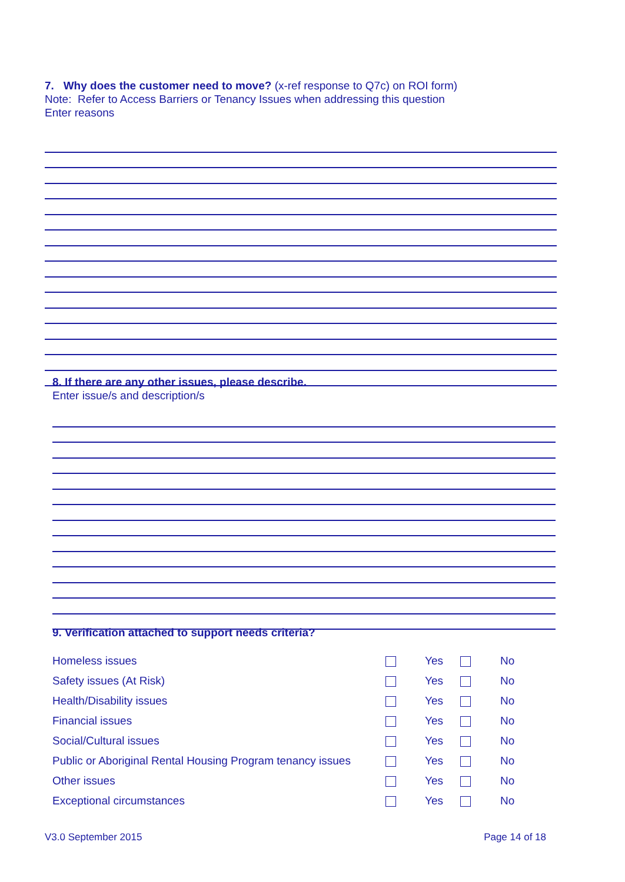7. Why does the customer need to move? (x-ref response to Q7c) on ROI form)
Note: Refer to Access Barriers or Tenancy Issues when addressing this question
Enter reasons
8. If there are any other issues, please describe.
Enter issue/s and description/s
9. Verification attached to support needs criteria?
| Homeless issues | | Yes | | No |
| Safety issues (At Risk) | | Yes | | No |
| Health/Disability issues | | Yes | | No |
| Financial issues | | Yes | | No |
| Social/Cultural issues | | Yes | | No |
| Public or Aboriginal Rental Housing Program tenancy issues | | Yes | | No |
| Other issues | | Yes | | No |
| Exceptional circumstances | | Yes | | No |
V3.0 September 2015 Page 14 of 18